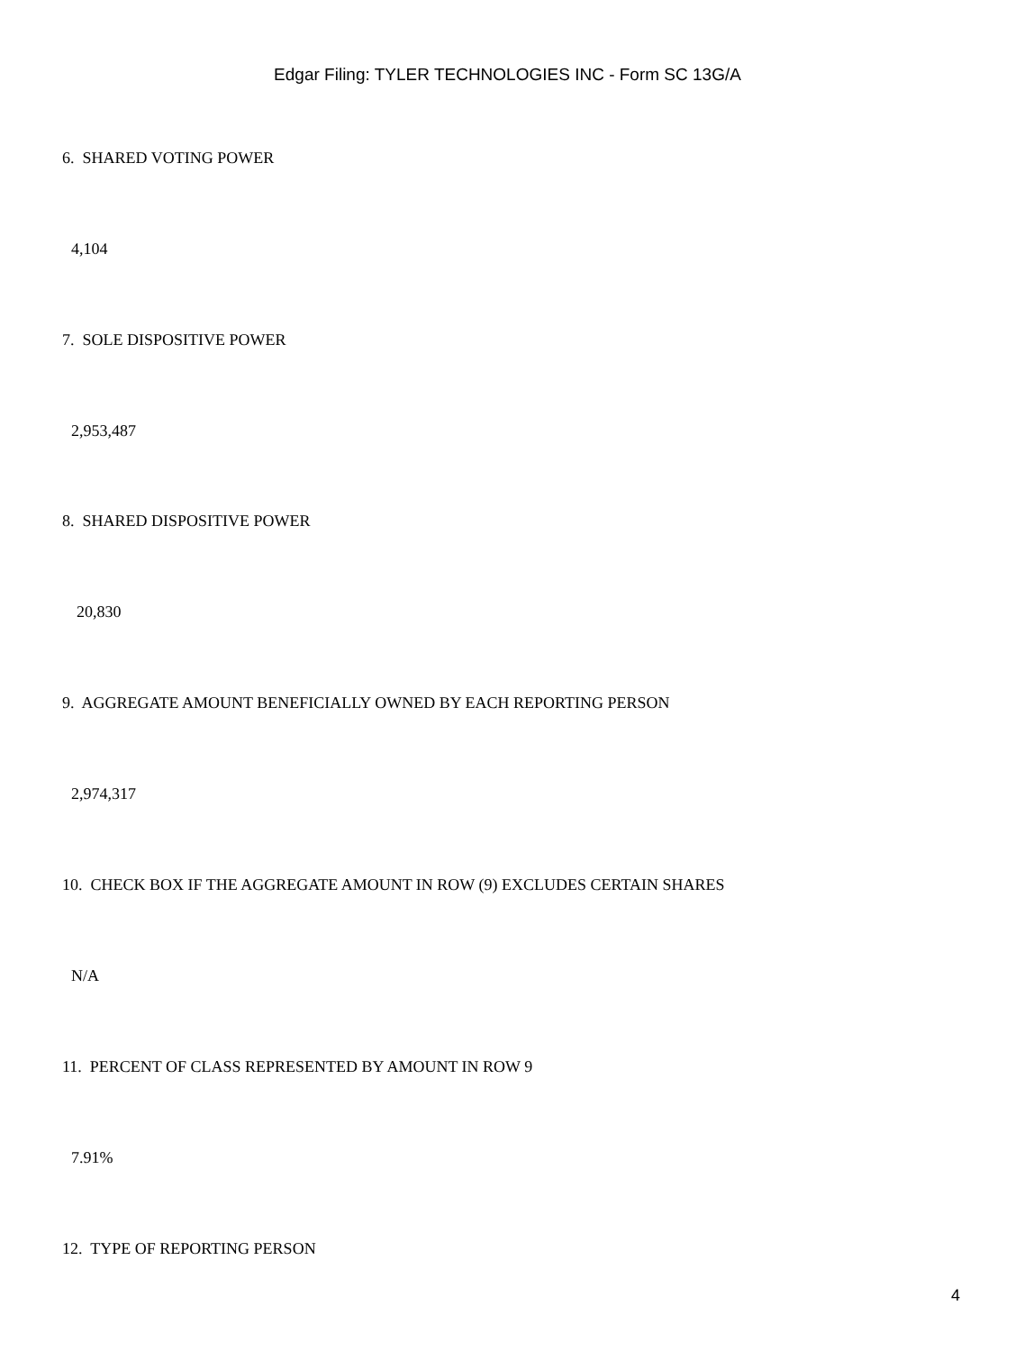Edgar Filing: TYLER TECHNOLOGIES INC - Form SC 13G/A
6. SHARED VOTING POWER
4,104
7. SOLE DISPOSITIVE POWER
2,953,487
8. SHARED DISPOSITIVE POWER
20,830
9. AGGREGATE AMOUNT BENEFICIALLY OWNED BY EACH REPORTING PERSON
2,974,317
10. CHECK BOX IF THE AGGREGATE AMOUNT IN ROW (9) EXCLUDES CERTAIN SHARES
N/A
11. PERCENT OF CLASS REPRESENTED BY AMOUNT IN ROW 9
7.91%
12. TYPE OF REPORTING PERSON
4